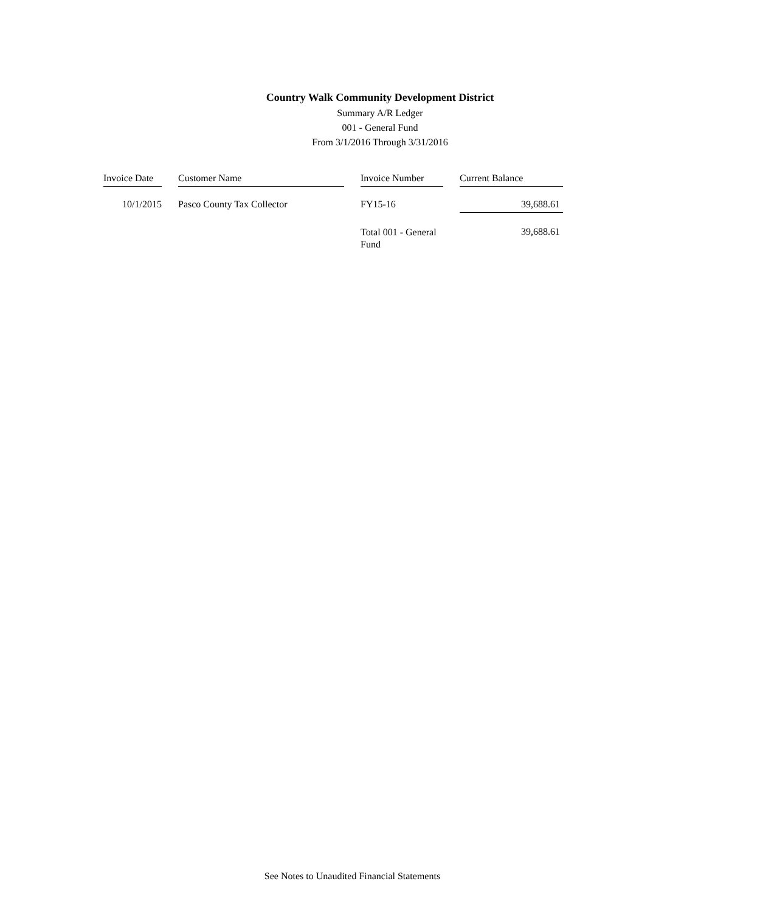Country Walk Community Development District
Summary A/R Ledger
001 - General Fund
From 3/1/2016 Through 3/31/2016
| Invoice Date | | Customer Name | | Invoice Number | | Current Balance |
| --- | --- | --- | --- | --- | --- | --- |
| 10/1/2015 | | Pasco County Tax Collector | | FY15-16 | | 39,688.61 |
| | | | | Total 001 - General Fund | | 39,688.61 |
See Notes to Unaudited Financial Statements